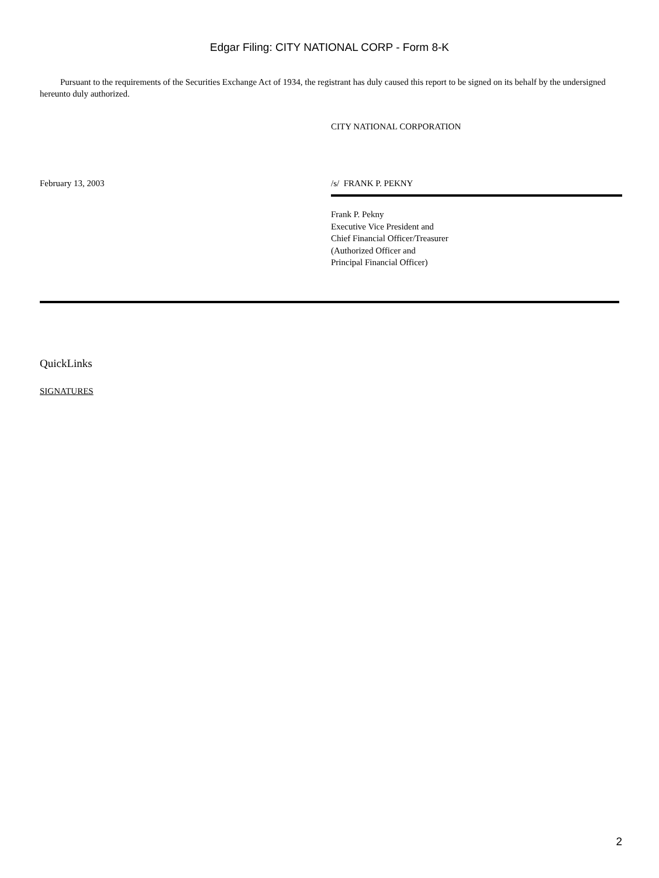Edgar Filing: CITY NATIONAL CORP - Form 8-K
Pursuant to the requirements of the Securities Exchange Act of 1934, the registrant has duly caused this report to be signed on its behalf by the undersigned hereunto duly authorized.
CITY NATIONAL CORPORATION
February 13, 2003 /s/ FRANK P. PEKNY
Frank P. Pekny
Executive Vice President and
Chief Financial Officer/Treasurer
(Authorized Officer and
Principal Financial Officer)
QuickLinks
SIGNATURES
2